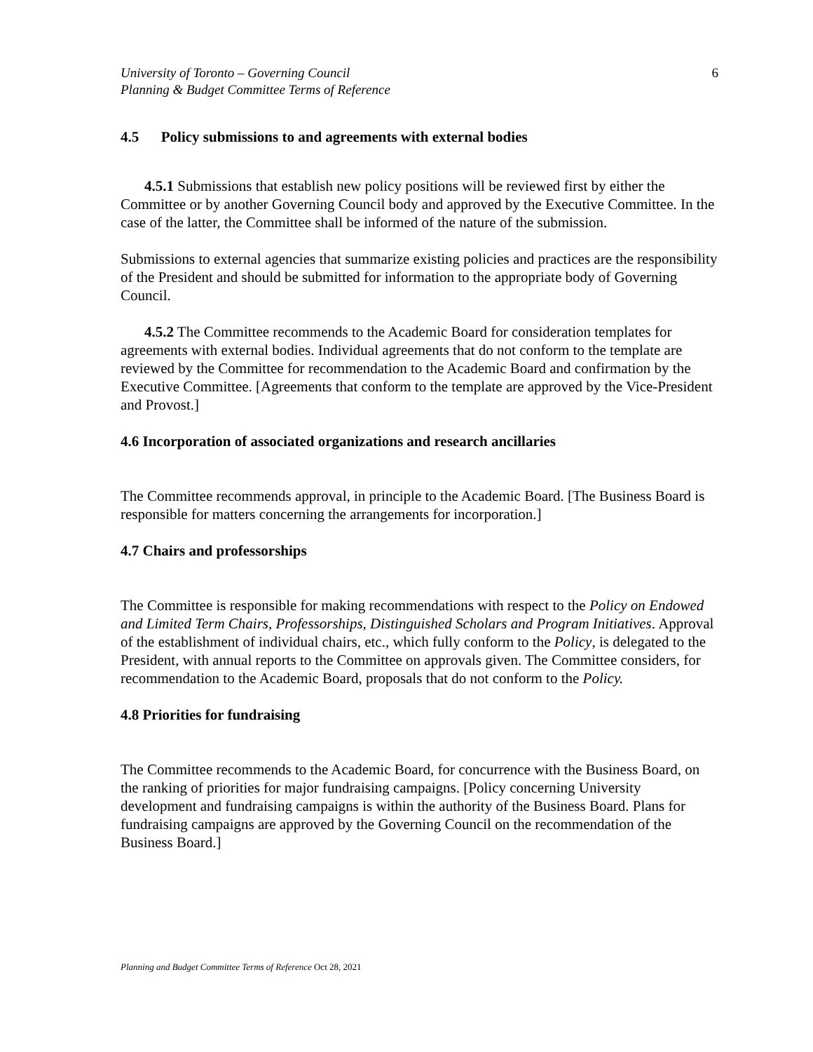University of Toronto – Governing Council
Planning & Budget Committee Terms of Reference
6
4.5 Policy submissions to and agreements with external bodies
4.5.1 Submissions that establish new policy positions will be reviewed first by either the Committee or by another Governing Council body and approved by the Executive Committee. In the case of the latter, the Committee shall be informed of the nature of the submission.
Submissions to external agencies that summarize existing policies and practices are the responsibility of the President and should be submitted for information to the appropriate body of Governing Council.
4.5.2 The Committee recommends to the Academic Board for consideration templates for agreements with external bodies. Individual agreements that do not conform to the template are reviewed by the Committee for recommendation to the Academic Board and confirmation by the Executive Committee. [Agreements that conform to the template are approved by the Vice-President and Provost.]
4.6 Incorporation of associated organizations and research ancillaries
The Committee recommends approval, in principle to the Academic Board. [The Business Board is responsible for matters concerning the arrangements for incorporation.]
4.7 Chairs and professorships
The Committee is responsible for making recommendations with respect to the Policy on Endowed and Limited Term Chairs, Professorships, Distinguished Scholars and Program Initiatives. Approval of the establishment of individual chairs, etc., which fully conform to the Policy, is delegated to the President, with annual reports to the Committee on approvals given. The Committee considers, for recommendation to the Academic Board, proposals that do not conform to the Policy.
4.8 Priorities for fundraising
The Committee recommends to the Academic Board, for concurrence with the Business Board, on the ranking of priorities for major fundraising campaigns. [Policy concerning University development and fundraising campaigns is within the authority of the Business Board. Plans for fundraising campaigns are approved by the Governing Council on the recommendation of the Business Board.]
Planning and Budget Committee Terms of Reference Oct 28, 2021